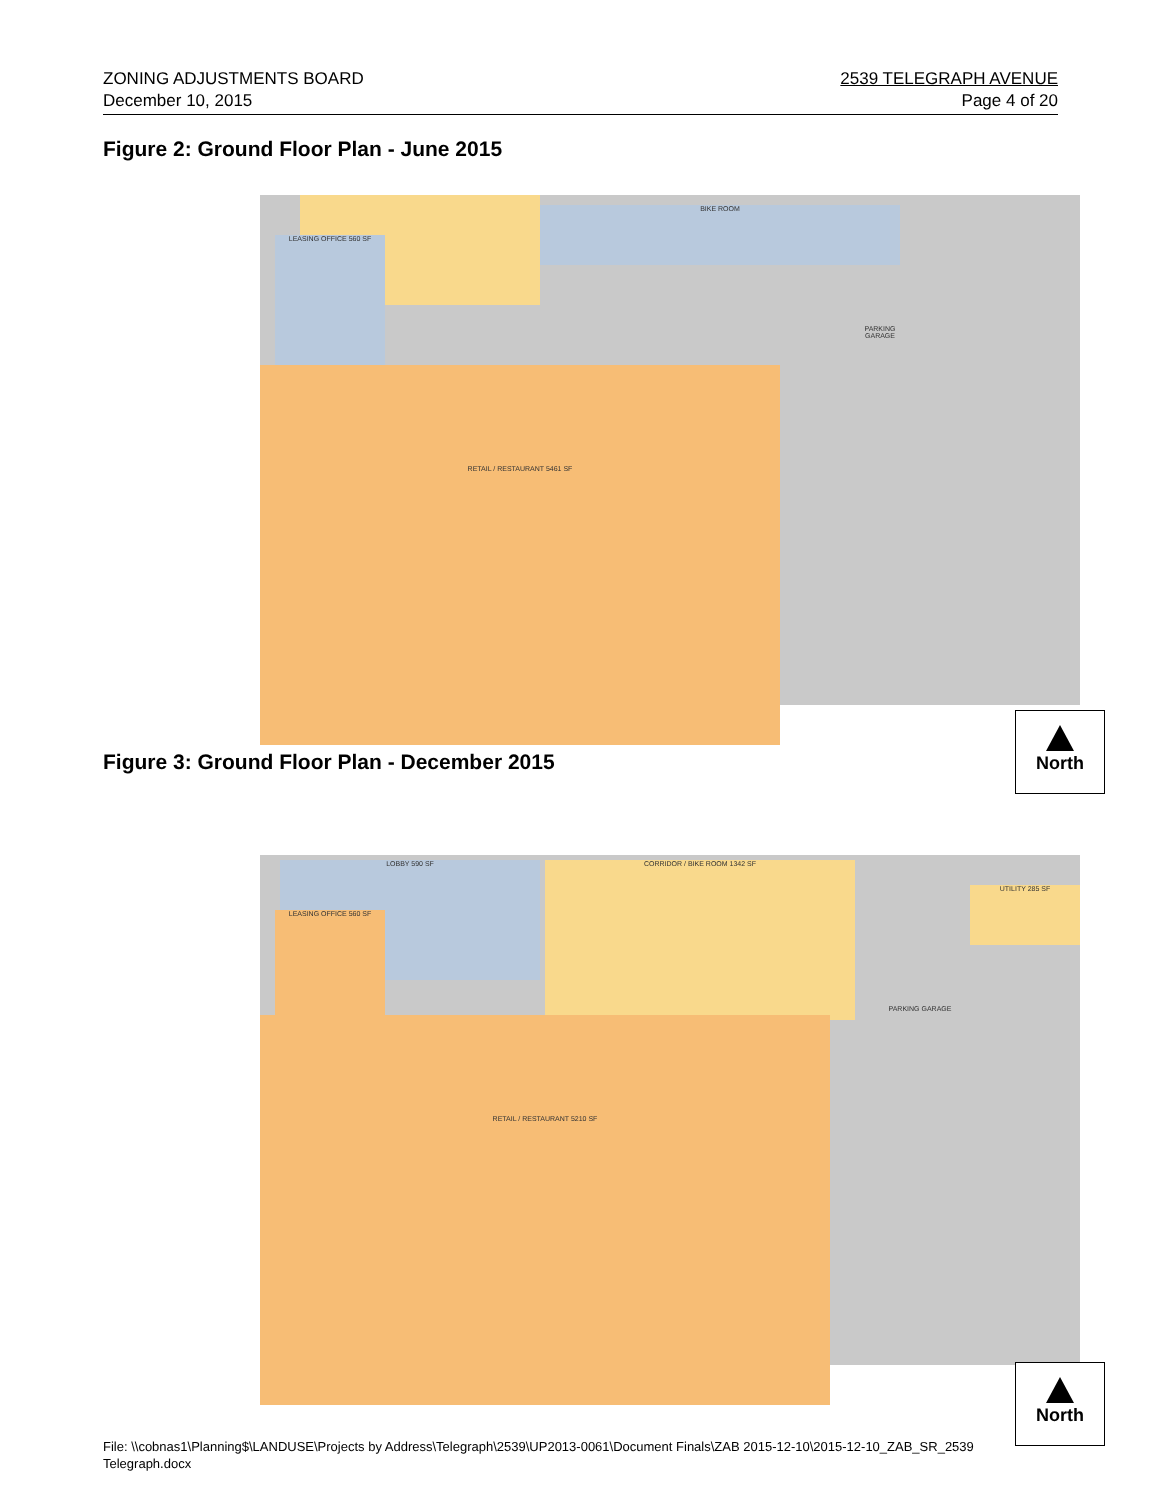ZONING ADJUSTMENTS BOARD
December 10, 2015
2539 TELEGRAPH AVENUE
Page 4 of 20
Figure 2: Ground Floor Plan - June 2015
LEASING OFFICE 560 SF
BIKE ROOM
RETAIL / RESTAURANT 5461 SF
PARKING GARAGE
North
Figure 3: Ground Floor Plan - December 2015
LOBBY 590 SF CORRIDOR / BIKE ROOM 1342 SF
LEASING OFFICE 560 SF
RETAIL / RESTAURANT 5210 SF
UTILITY 285 SF
PARKING GARAGE
North
File: \\cobnas1\Planning$\LANDUSE\Projects by Address\Telegraph\2539\UP2013-0061\Document Finals\ZAB 2015-12-10\2015-12-10_ZAB_SR_2539 Telegraph.docx